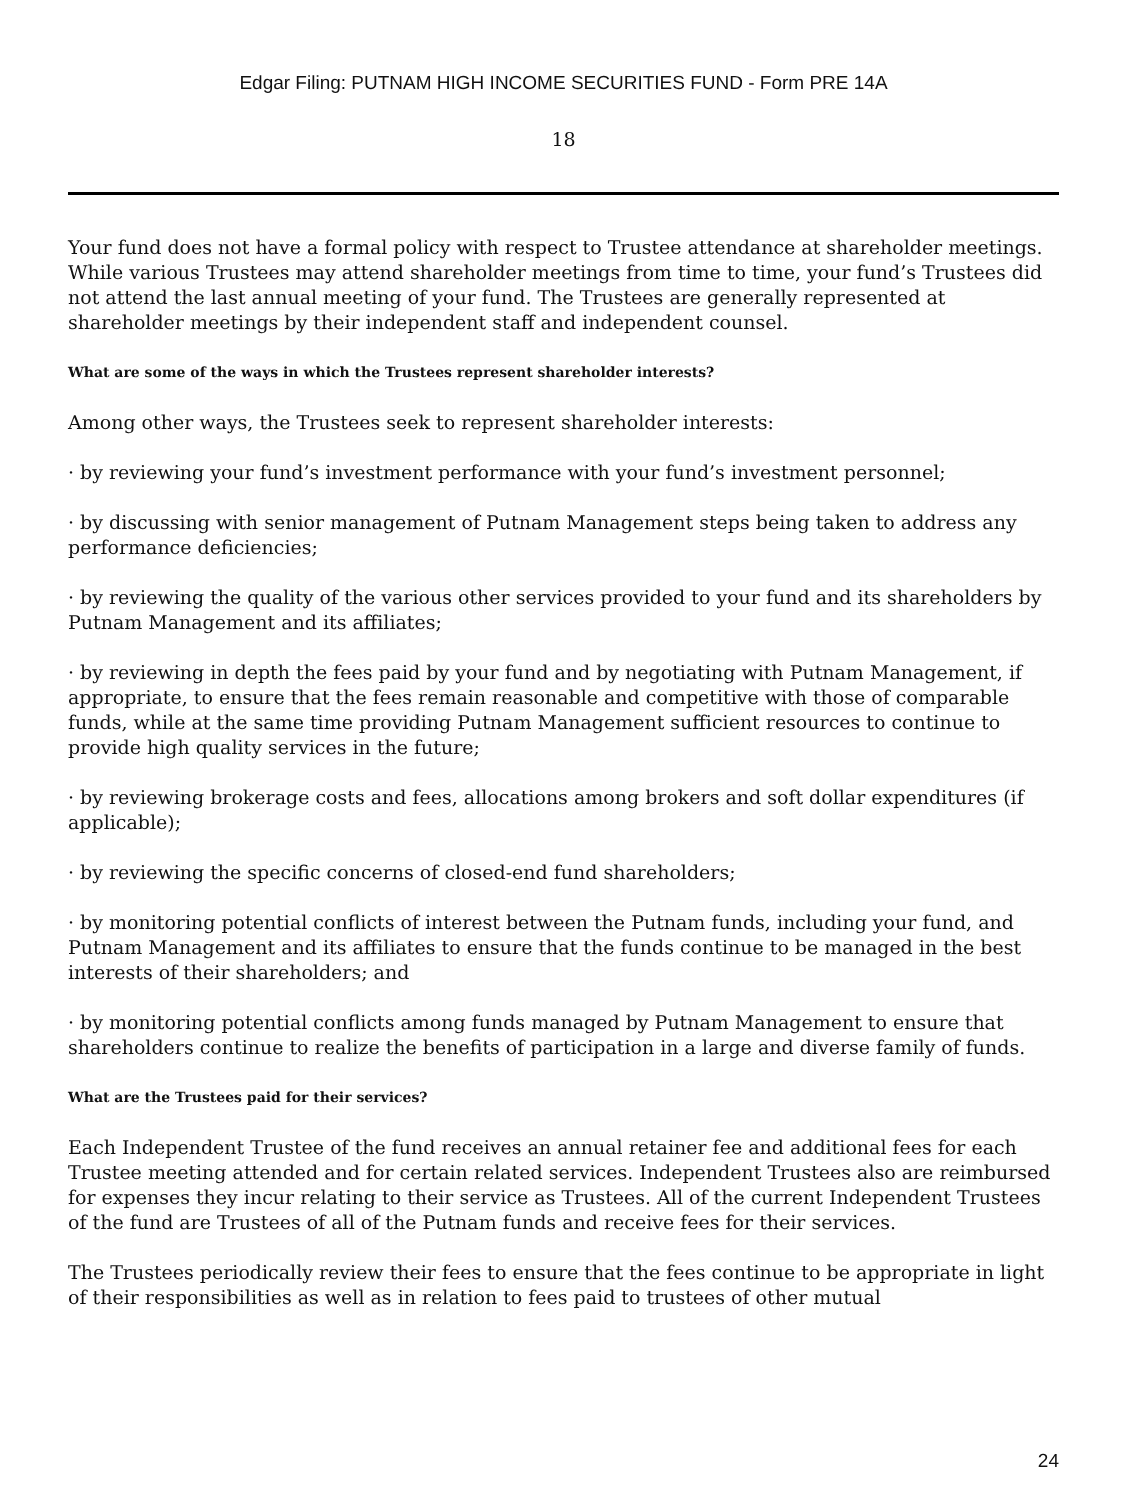Edgar Filing: PUTNAM HIGH INCOME SECURITIES FUND - Form PRE 14A
18
Your fund does not have a formal policy with respect to Trustee attendance at shareholder meetings. While various Trustees may attend shareholder meetings from time to time, your fund’s Trustees did not attend the last annual meeting of your fund. The Trustees are generally represented at shareholder meetings by their independent staff and independent counsel.
What are some of the ways in which the Trustees represent shareholder interests?
Among other ways, the Trustees seek to represent shareholder interests:
· by reviewing your fund’s investment performance with your fund’s investment personnel;
· by discussing with senior management of Putnam Management steps being taken to address any performance deficiencies;
· by reviewing the quality of the various other services provided to your fund and its shareholders by Putnam Management and its affiliates;
· by reviewing in depth the fees paid by your fund and by negotiating with Putnam Management, if appropriate, to ensure that the fees remain reasonable and competitive with those of comparable funds, while at the same time providing Putnam Management sufficient resources to continue to provide high quality services in the future;
· by reviewing brokerage costs and fees, allocations among brokers and soft dollar expenditures (if applicable);
· by reviewing the specific concerns of closed-end fund shareholders;
· by monitoring potential conflicts of interest between the Putnam funds, including your fund, and Putnam Management and its affiliates to ensure that the funds continue to be managed in the best interests of their shareholders; and
· by monitoring potential conflicts among funds managed by Putnam Management to ensure that shareholders continue to realize the benefits of participation in a large and diverse family of funds.
What are the Trustees paid for their services?
Each Independent Trustee of the fund receives an annual retainer fee and additional fees for each Trustee meeting attended and for certain related services. Independent Trustees also are reimbursed for expenses they incur relating to their service as Trustees. All of the current Independent Trustees of the fund are Trustees of all of the Putnam funds and receive fees for their services.
The Trustees periodically review their fees to ensure that the fees continue to be appropriate in light of their responsibilities as well as in relation to fees paid to trustees of other mutual
24